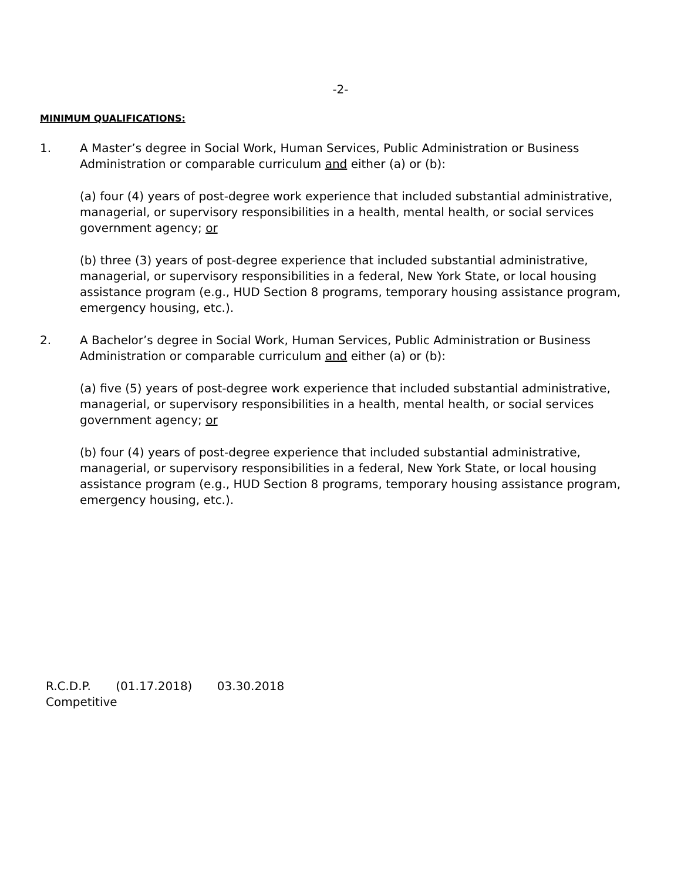-2-
MINIMUM QUALIFICATIONS:
1. A Master’s degree in Social Work, Human Services, Public Administration or Business Administration or comparable curriculum and either (a) or (b):
(a) four (4) years of post-degree work experience that included substantial administrative, managerial, or supervisory responsibilities in a health, mental health, or social services government agency; or
(b) three (3) years of post-degree experience that included substantial administrative, managerial, or supervisory responsibilities in a federal, New York State, or local housing assistance program (e.g., HUD Section 8 programs, temporary housing assistance program, emergency housing, etc.).
2. A Bachelor’s degree in Social Work, Human Services, Public Administration or Business Administration or comparable curriculum and either (a) or (b):
(a) five (5) years of post-degree work experience that included substantial administrative, managerial, or supervisory responsibilities in a health, mental health, or social services government agency; or
(b) four (4) years of post-degree experience that included substantial administrative, managerial, or supervisory responsibilities in a federal, New York State, or local housing assistance program (e.g., HUD Section 8 programs, temporary housing assistance program, emergency housing, etc.).
R.C.D.P. (01.17.2018) 03.30.2018
Competitive